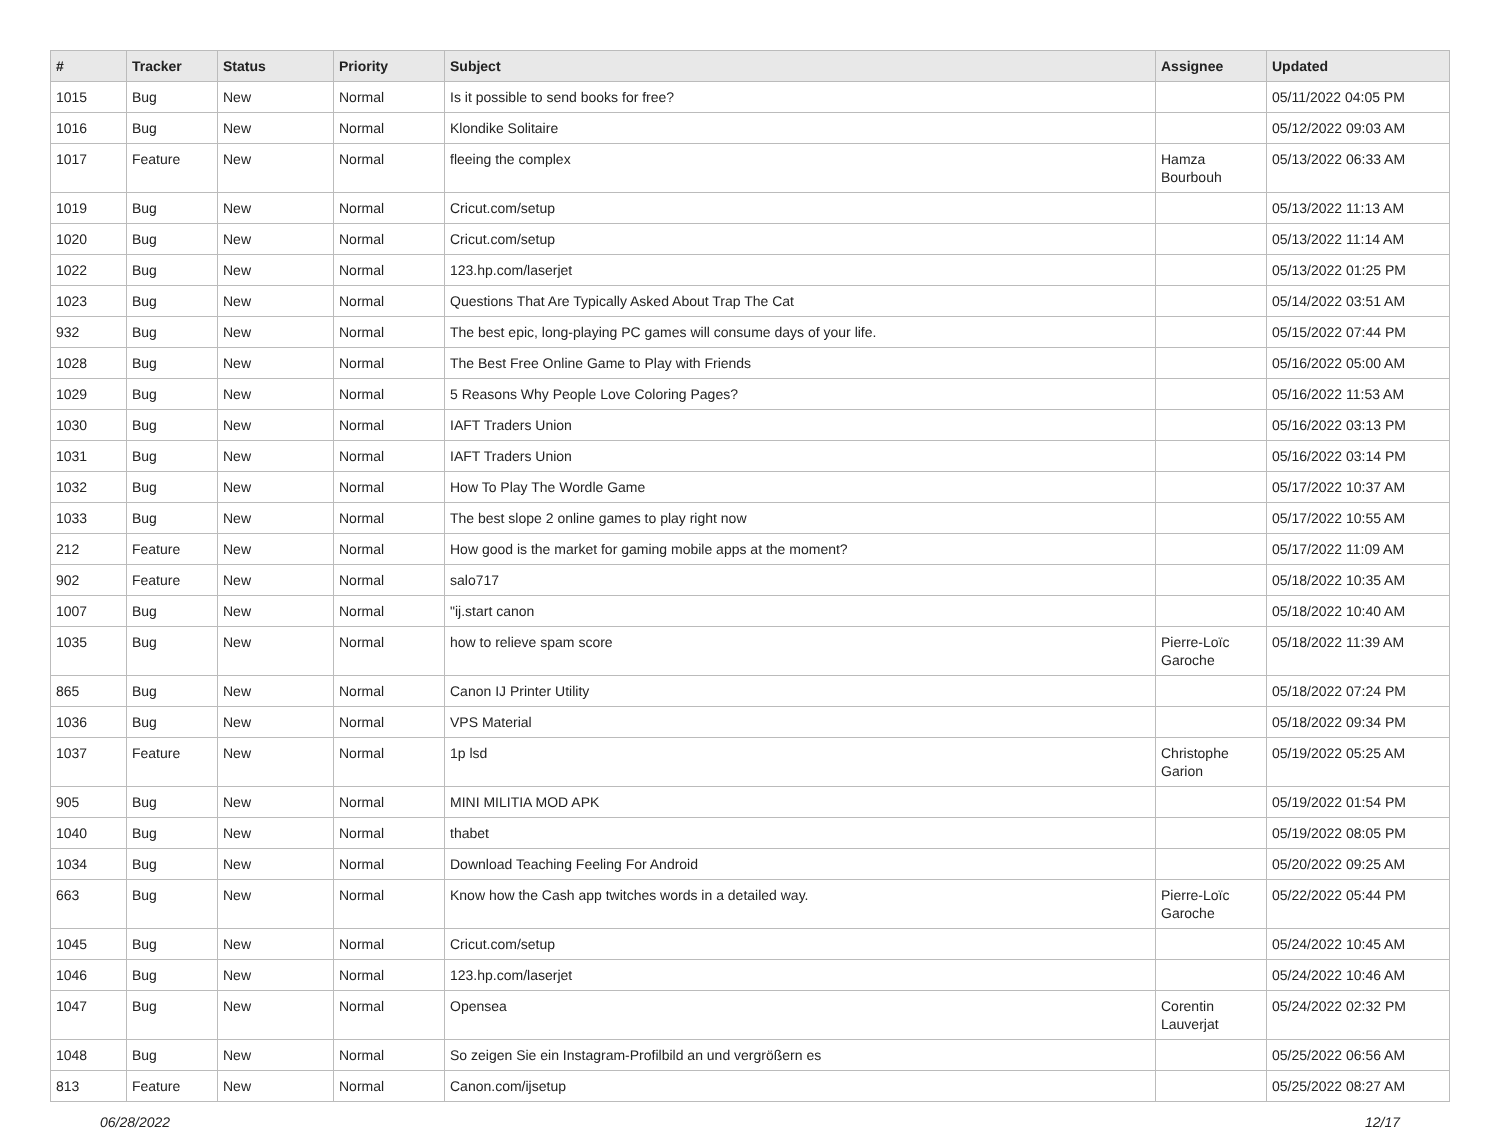| # | Tracker | Status | Priority | Subject | Assignee | Updated |
| --- | --- | --- | --- | --- | --- | --- |
| 1015 | Bug | New | Normal | Is it possible to send books for free? | | 05/11/2022 04:05 PM |
| 1016 | Bug | New | Normal | Klondike Solitaire | | 05/12/2022 09:03 AM |
| 1017 | Feature | New | Normal | fleeing the complex | Hamza Bourbouh | 05/13/2022 06:33 AM |
| 1019 | Bug | New | Normal | Cricut.com/setup | | 05/13/2022 11:13 AM |
| 1020 | Bug | New | Normal | Cricut.com/setup | | 05/13/2022 11:14 AM |
| 1022 | Bug | New | Normal | 123.hp.com/laserjet | | 05/13/2022 01:25 PM |
| 1023 | Bug | New | Normal | Questions That Are Typically Asked About Trap The Cat | | 05/14/2022 03:51 AM |
| 932 | Bug | New | Normal | The best epic, long-playing PC games will consume days of your life. | | 05/15/2022 07:44 PM |
| 1028 | Bug | New | Normal | The Best Free Online Game to Play with Friends | | 05/16/2022 05:00 AM |
| 1029 | Bug | New | Normal | 5 Reasons Why People Love Coloring Pages? | | 05/16/2022 11:53 AM |
| 1030 | Bug | New | Normal | IAFT Traders Union | | 05/16/2022 03:13 PM |
| 1031 | Bug | New | Normal | IAFT Traders Union | | 05/16/2022 03:14 PM |
| 1032 | Bug | New | Normal | How To Play The Wordle Game | | 05/17/2022 10:37 AM |
| 1033 | Bug | New | Normal | The best slope 2 online games to play right now | | 05/17/2022 10:55 AM |
| 212 | Feature | New | Normal | How good is the market for gaming mobile apps at the moment? | | 05/17/2022 11:09 AM |
| 902 | Feature | New | Normal | salo717 | | 05/18/2022 10:35 AM |
| 1007 | Bug | New | Normal | "ij.start canon | | 05/18/2022 10:40 AM |
| 1035 | Bug | New | Normal | how to relieve spam score | Pierre-Loïc Garoche | 05/18/2022 11:39 AM |
| 865 | Bug | New | Normal | Canon IJ Printer Utility | | 05/18/2022 07:24 PM |
| 1036 | Bug | New | Normal | VPS Material | | 05/18/2022 09:34 PM |
| 1037 | Feature | New | Normal | 1p lsd | Christophe Garion | 05/19/2022 05:25 AM |
| 905 | Bug | New | Normal | MINI MILITIA MOD APK | | 05/19/2022 01:54 PM |
| 1040 | Bug | New | Normal | thabet | | 05/19/2022 08:05 PM |
| 1034 | Bug | New | Normal | Download Teaching Feeling For Android | | 05/20/2022 09:25 AM |
| 663 | Bug | New | Normal | Know how the Cash app twitches words in a detailed way. | Pierre-Loïc Garoche | 05/22/2022 05:44 PM |
| 1045 | Bug | New | Normal | Cricut.com/setup | | 05/24/2022 10:45 AM |
| 1046 | Bug | New | Normal | 123.hp.com/laserjet | | 05/24/2022 10:46 AM |
| 1047 | Bug | New | Normal | Opensea | Corentin Lauverjat | 05/24/2022 02:32 PM |
| 1048 | Bug | New | Normal | So zeigen Sie ein Instagram-Profilbild an und vergrößern es | | 05/25/2022 06:56 AM |
| 813 | Feature | New | Normal | Canon.com/ijsetup | | 05/25/2022 08:27 AM |
06/28/2022 12/17